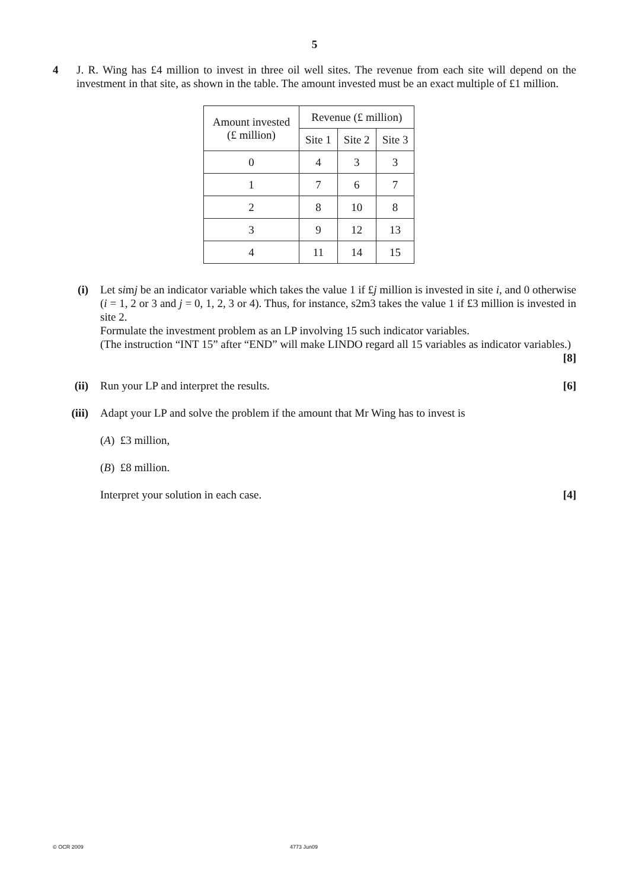5
4 J. R. Wing has £4 million to invest in three oil well sites. The revenue from each site will depend on the investment in that site, as shown in the table. The amount invested must be an exact multiple of £1 million.
| Amount invested (£ million) | Revenue (£ million) | | |
| --- | --- | --- | --- |
| | Site 1 | Site 2 | Site 3 |
| 0 | 4 | 3 | 3 |
| 1 | 7 | 6 | 7 |
| 2 | 8 | 10 | 8 |
| 3 | 9 | 12 | 13 |
| 4 | 11 | 14 | 15 |
(i) Let simj be an indicator variable which takes the value 1 if £j million is invested in site i, and 0 otherwise (i = 1, 2 or 3 and j = 0, 1, 2, 3 or 4). Thus, for instance, s2m3 takes the value 1 if £3 million is invested in site 2.
Formulate the investment problem as an LP involving 15 such indicator variables.
(The instruction “INT 15” after “END” will make LINDO regard all 15 variables as indicator variables.) [8]
(ii) Run your LP and interpret the results. [6]
(iii) Adapt your LP and solve the problem if the amount that Mr Wing has to invest is
(A) £3 million,
(B) £8 million.
Interpret your solution in each case. [4]
© OCR 2009 4773 Jun09